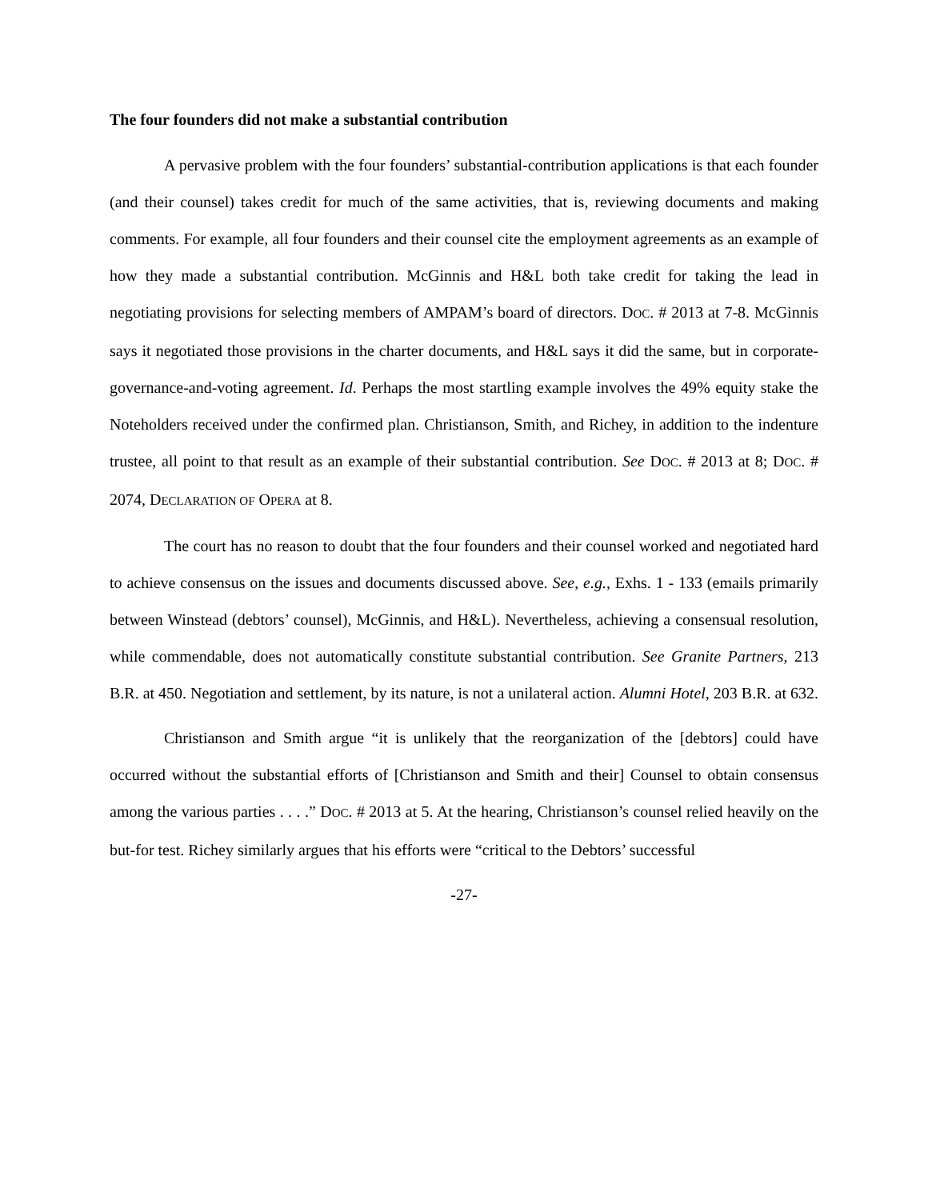The four founders did not make a substantial contribution
A pervasive problem with the four founders’ substantial-contribution applications is that each founder (and their counsel) takes credit for much of the same activities, that is, reviewing documents and making comments. For example, all four founders and their counsel cite the employment agreements as an example of how they made a substantial contribution. McGinnis and H&L both take credit for taking the lead in negotiating provisions for selecting members of AMPAM’s board of directors. DOC. # 2013 at 7-8. McGinnis says it negotiated those provisions in the charter documents, and H&L says it did the same, but in corporate-governance-and-voting agreement. Id. Perhaps the most startling example involves the 49% equity stake the Noteholders received under the confirmed plan. Christianson, Smith, and Richey, in addition to the indenture trustee, all point to that result as an example of their substantial contribution. See DOC. # 2013 at 8; DOC. # 2074, DECLARATION OF OPERA at 8.
The court has no reason to doubt that the four founders and their counsel worked and negotiated hard to achieve consensus on the issues and documents discussed above. See, e.g., Exhs. 1 - 133 (emails primarily between Winstead (debtors’ counsel), McGinnis, and H&L). Nevertheless, achieving a consensual resolution, while commendable, does not automatically constitute substantial contribution. See Granite Partners, 213 B.R. at 450. Negotiation and settlement, by its nature, is not a unilateral action. Alumni Hotel, 203 B.R. at 632.
Christianson and Smith argue “it is unlikely that the reorganization of the [debtors] could have occurred without the substantial efforts of [Christianson and Smith and their] Counsel to obtain consensus among the various parties . . . .” DOC. # 2013 at 5. At the hearing, Christianson’s counsel relied heavily on the but-for test. Richey similarly argues that his efforts were “critical to the Debtors’ successful
-27-